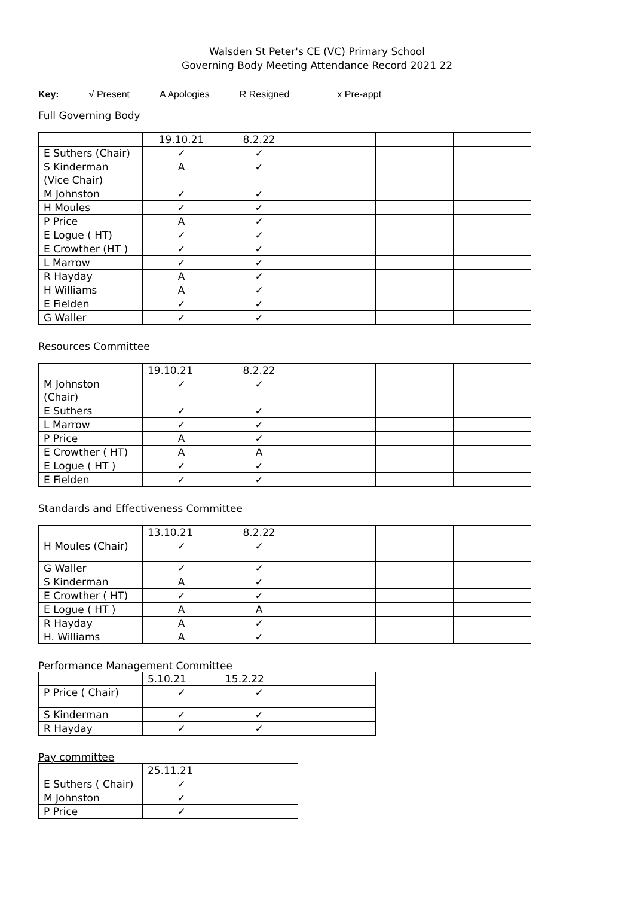Walsden St Peter's CE (VC) Primary School
Governing Body Meeting Attendance Record 2021 22
Key: √ Present A Apologies R Resigned x Pre-appt
Full Governing Body
| | 19.10.21 | 8.2.22 | | | |
| E Suthers (Chair) | ✓ | ✓ | | | |
| S Kinderman (Vice Chair) | A | ✓ | | | |
| M Johnston | ✓ | ✓ | | | |
| H Moules | ✓ | ✓ | | | |
| P Price | A | ✓ | | | |
| E Logue ( HT) | ✓ | ✓ | | | |
| E Crowther (HT ) | ✓ | ✓ | | | |
| L Marrow | ✓ | ✓ | | | |
| R Hayday | A | ✓ | | | |
| H Williams | A | ✓ | | | |
| E Fielden | ✓ | ✓ | | | |
| G Waller | ✓ | ✓ | | | |
Resources Committee
| | 19.10.21 | 8.2.22 | | | |
| M Johnston (Chair) | ✓ | ✓ | | | |
| E Suthers | ✓ | ✓ | | | |
| L Marrow | ✓ | ✓ | | | |
| P Price | A | ✓ | | | |
| E Crowther ( HT) | A | A | | | |
| E Logue ( HT ) | ✓ | ✓ | | | |
| E Fielden | ✓ | ✓ | | | |
Standards and Effectiveness Committee
| | 13.10.21 | 8.2.22 | | | |
| H Moules (Chair) | ✓ | ✓ | | | |
| G Waller | ✓ | ✓ | | | |
| S Kinderman | A | ✓ | | | |
| E Crowther ( HT) | ✓ | ✓ | | | |
| E Logue ( HT ) | A | A | | | |
| R Hayday | A | ✓ | | | |
| H. Williams | A | ✓ | | | |
Performance Management Committee
| | 5.10.21 | 15.2.22 | |
| P Price ( Chair) | ✓ | ✓ | |
| S Kinderman | ✓ | ✓ | |
| R Hayday | ✓ | ✓ | |
Pay committee
| | 25.11.21 | |
| E Suthers ( Chair) | ✓ | |
| M Johnston | ✓ | |
| P Price | ✓ | |